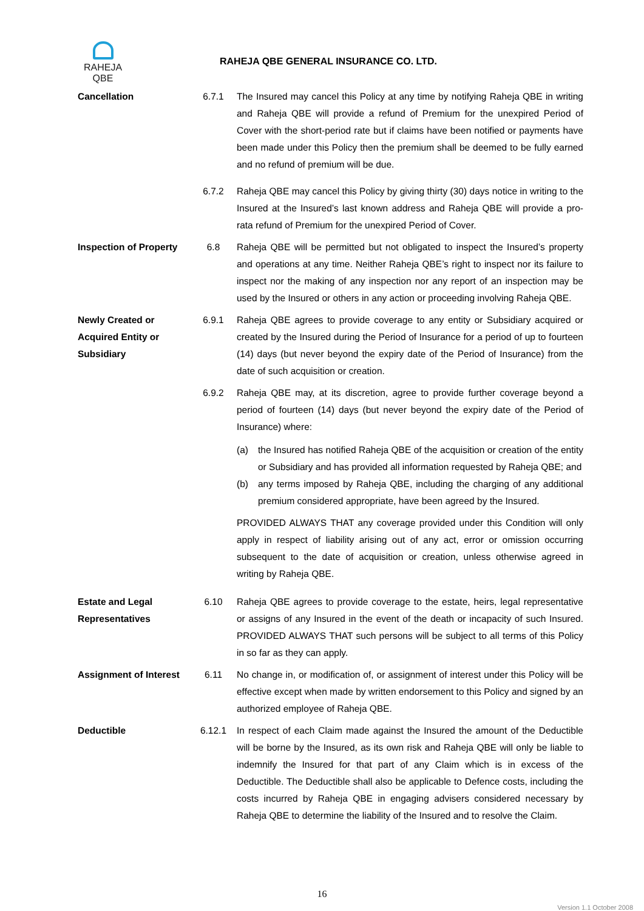RAHEJA
QBE
RAHEJA QBE GENERAL INSURANCE CO. LTD.
Cancellation 6.7.1 The Insured may cancel this Policy at any time by notifying Raheja QBE in writing and Raheja QBE will provide a refund of Premium for the unexpired Period of Cover with the short-period rate but if claims have been notified or payments have been made under this Policy then the premium shall be deemed to be fully earned and no refund of premium will be due.
6.7.2 Raheja QBE may cancel this Policy by giving thirty (30) days notice in writing to the Insured at the Insured’s last known address and Raheja QBE will provide a pro-rata refund of Premium for the unexpired Period of Cover.
Inspection of Property
6.8 Raheja QBE will be permitted but not obligated to inspect the Insured’s property and operations at any time. Neither Raheja QBE’s right to inspect nor its failure to inspect nor the making of any inspection nor any report of an inspection may be used by the Insured or others in any action or proceeding involving Raheja QBE.
Newly Created or Acquired Entity or Subsidiary
6.9.1 Raheja QBE agrees to provide coverage to any entity or Subsidiary acquired or created by the Insured during the Period of Insurance for a period of up to fourteen (14) days (but never beyond the expiry date of the Period of Insurance) from the date of such acquisition or creation.
6.9.2 Raheja QBE may, at its discretion, agree to provide further coverage beyond a period of fourteen (14) days (but never beyond the expiry date of the Period of Insurance) where:
(a) the Insured has notified Raheja QBE of the acquisition or creation of the entity or Subsidiary and has provided all information requested by Raheja QBE; and
(b) any terms imposed by Raheja QBE, including the charging of any additional premium considered appropriate, have been agreed by the Insured.
PROVIDED ALWAYS THAT any coverage provided under this Condition will only apply in respect of liability arising out of any act, error or omission occurring subsequent to the date of acquisition or creation, unless otherwise agreed in writing by Raheja QBE.
Estate and Legal Representatives
6.10 Raheja QBE agrees to provide coverage to the estate, heirs, legal representative or assigns of any Insured in the event of the death or incapacity of such Insured. PROVIDED ALWAYS THAT such persons will be subject to all terms of this Policy in so far as they can apply.
Assignment of Interest
6.11 No change in, or modification of, or assignment of interest under this Policy will be effective except when made by written endorsement to this Policy and signed by an authorized employee of Raheja QBE.
Deductible 6.12.1 In respect of each Claim made against the Insured the amount of the Deductible will be borne by the Insured, as its own risk and Raheja QBE will only be liable to indemnify the Insured for that part of any Claim which is in excess of the Deductible. The Deductible shall also be applicable to Defence costs, including the costs incurred by Raheja QBE in engaging advisers considered necessary by Raheja QBE to determine the liability of the Insured and to resolve the Claim.
16
Version 1.1 October 2008